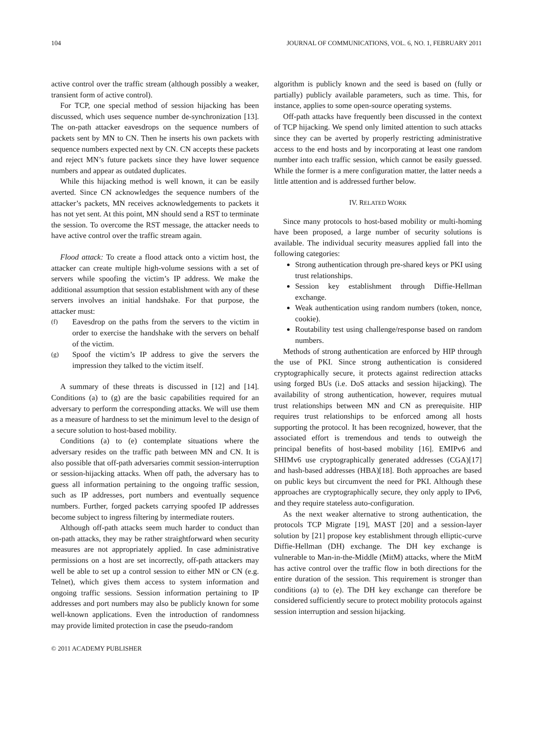104 JOURNAL OF COMMUNICATIONS, VOL. 6, NO. 1, FEBRUARY 2011
active control over the traffic stream (although possibly a weaker, transient form of active control).
For TCP, one special method of session hijacking has been discussed, which uses sequence number de-synchronization [13]. The on-path attacker eavesdrops on the sequence numbers of packets sent by MN to CN. Then he inserts his own packets with sequence numbers expected next by CN. CN accepts these packets and reject MN’s future packets since they have lower sequence numbers and appear as outdated duplicates.
While this hijacking method is well known, it can be easily averted. Since CN acknowledges the sequence numbers of the attacker’s packets, MN receives acknowledgements to packets it has not yet sent. At this point, MN should send a RST to terminate the session. To overcome the RST message, the attacker needs to have active control over the traffic stream again.
Flood attack: To create a flood attack onto a victim host, the attacker can create multiple high-volume sessions with a set of servers while spoofing the victim’s IP address. We make the additional assumption that session establishment with any of these servers involves an initial handshake. For that purpose, the attacker must:
(f)
Eavesdrop on the paths from the servers to the victim in order to exercise the handshake with the servers on behalf of the victim.
(g)
Spoof the victim’s IP address to give the servers the impression they talked to the victim itself.
A summary of these threats is discussed in [12] and [14]. Conditions (a) to (g) are the basic capabilities required for an adversary to perform the corresponding attacks. We will use them as a measure of hardness to set the minimum level to the design of a secure solution to host-based mobility.
Conditions (a) to (e) contemplate situations where the adversary resides on the traffic path between MN and CN. It is also possible that off-path adversaries commit session-interruption or session-hijacking attacks. When off path, the adversary has to guess all information pertaining to the ongoing traffic session, such as IP addresses, port numbers and eventually sequence numbers. Further, forged packets carrying spoofed IP addresses become subject to ingress filtering by intermediate routers.
Although off-path attacks seem much harder to conduct than on-path attacks, they may be rather straightforward when security measures are not appropriately applied. In case administrative permissions on a host are set incorrectly, off-path attackers may well be able to set up a control session to either MN or CN (e.g. Telnet), which gives them access to system information and ongoing traffic sessions. Session information pertaining to IP addresses and port numbers may also be publicly known for some well-known applications. Even the introduction of randomness may provide limited protection in case the pseudo-random
algorithm is publicly known and the seed is based on (fully or partially) publicly available parameters, such as time. This, for instance, applies to some open-source operating systems.
Off-path attacks have frequently been discussed in the context of TCP hijacking. We spend only limited attention to such attacks since they can be averted by properly restricting administrative access to the end hosts and by incorporating at least one random number into each traffic session, which cannot be easily guessed. While the former is a mere configuration matter, the latter needs a little attention and is addressed further below.
IV. RELATED WORK
Since many protocols to host-based mobility or multi-homing have been proposed, a large number of security solutions is available. The individual security measures applied fall into the following categories:
Strong authentication through pre-shared keys or PKI using trust relationships.
Session key establishment through Diffie-Hellman exchange.
Weak authentication using random numbers (token, nonce, cookie).
Routability test using challenge/response based on random numbers.
Methods of strong authentication are enforced by HIP through the use of PKI. Since strong authentication is considered cryptographically secure, it protects against redirection attacks using forged BUs (i.e. DoS attacks and session hijacking). The availability of strong authentication, however, requires mutual trust relationships between MN and CN as prerequisite. HIP requires trust relationships to be enforced among all hosts supporting the protocol. It has been recognized, however, that the associated effort is tremendous and tends to outweigh the principal benefits of host-based mobility [16]. EMIPv6 and SHIMv6 use cryptographically generated addresses (CGA)[17] and hash-based addresses (HBA)[18]. Both approaches are based on public keys but circumvent the need for PKI. Although these approaches are cryptographically secure, they only apply to IPv6, and they require stateless auto-configuration.
As the next weaker alternative to strong authentication, the protocols TCP Migrate [19], MAST [20] and a session-layer solution by [21] propose key establishment through elliptic-curve Diffie-Hellman (DH) exchange. The DH key exchange is vulnerable to Man-in-the-Middle (MitM) attacks, where the MitM has active control over the traffic flow in both directions for the entire duration of the session. This requirement is stronger than conditions (a) to (e). The DH key exchange can therefore be considered sufficiently secure to protect mobility protocols against session interruption and session hijacking.
© 2011 ACADEMY PUBLISHER